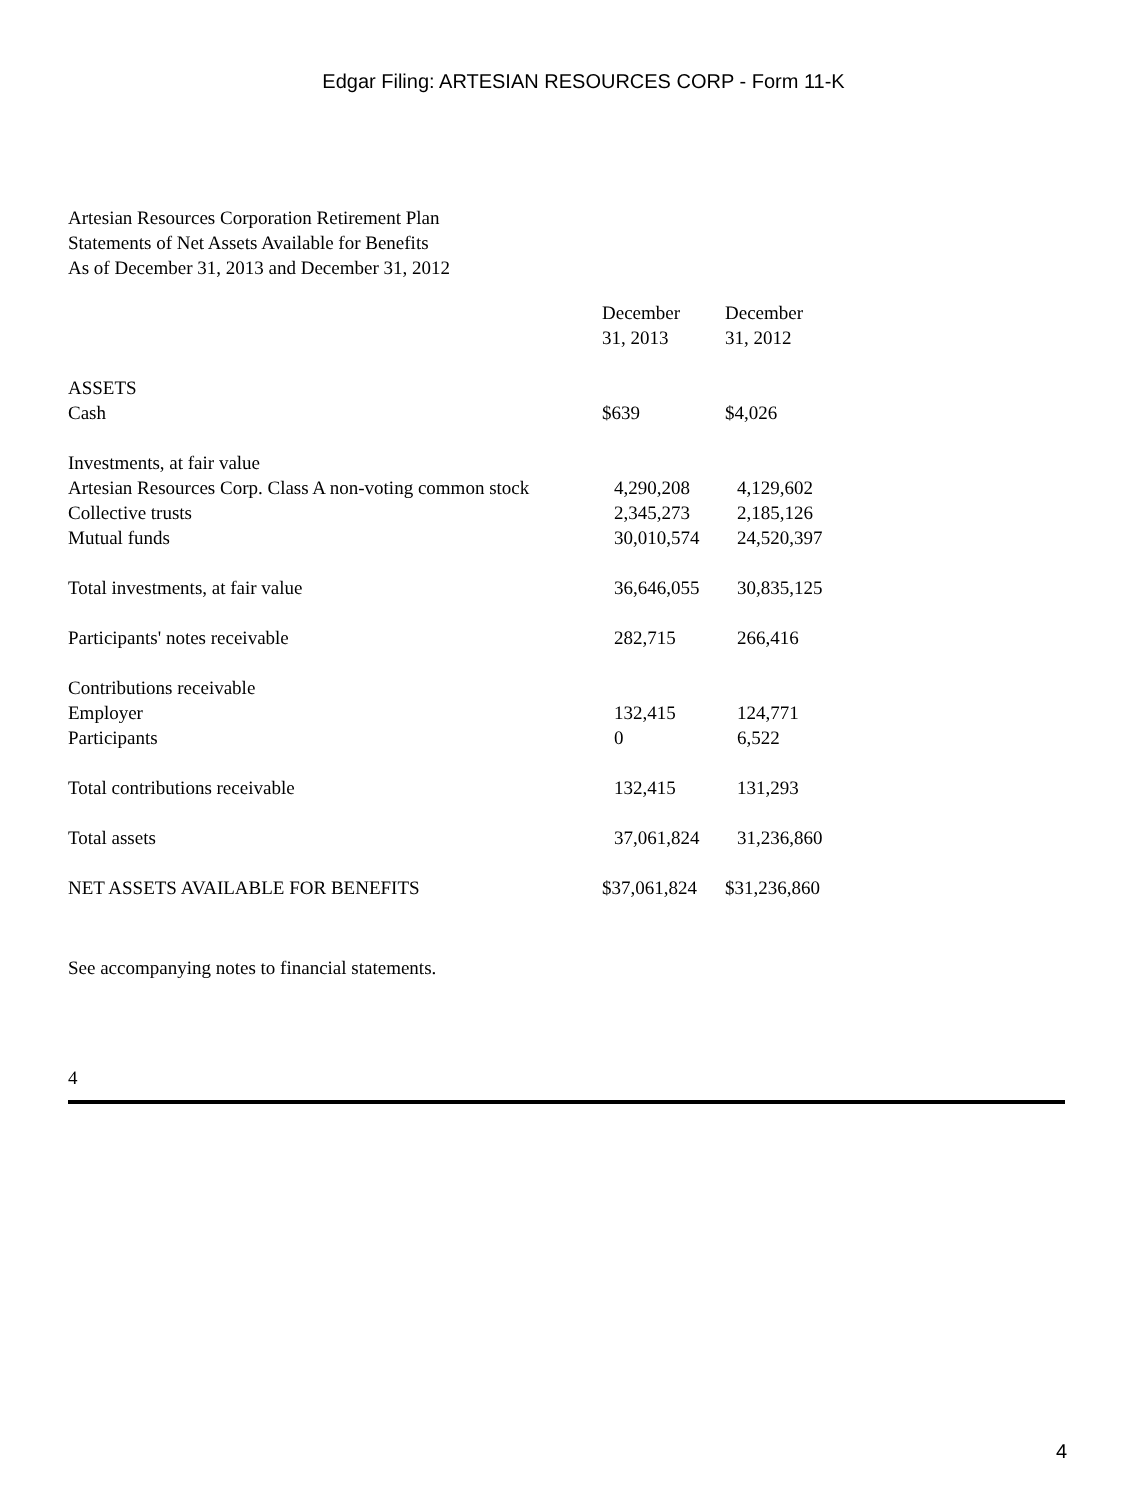Edgar Filing: ARTESIAN RESOURCES CORP - Form 11-K
Artesian Resources Corporation Retirement Plan
Statements of Net Assets Available for Benefits
As of December 31, 2013 and December 31, 2012
| | December 31, 2013 | December 31, 2012 |
| --- | --- | --- |
| ASSETS | | |
| Cash | $639 | $4,026 |
| Investments, at fair value | | |
| Artesian Resources Corp. Class A non-voting common stock | 4,290,208 | 4,129,602 |
| Collective trusts | 2,345,273 | 2,185,126 |
| Mutual funds | 30,010,574 | 24,520,397 |
| Total investments, at fair value | 36,646,055 | 30,835,125 |
| Participants' notes receivable | 282,715 | 266,416 |
| Contributions receivable | | |
| Employer | 132,415 | 124,771 |
| Participants | 0 | 6,522 |
| Total contributions receivable | 132,415 | 131,293 |
| Total assets | 37,061,824 | 31,236,860 |
| NET ASSETS AVAILABLE FOR BENEFITS | $37,061,824 | $31,236,860 |
See accompanying notes to financial statements.
4
4